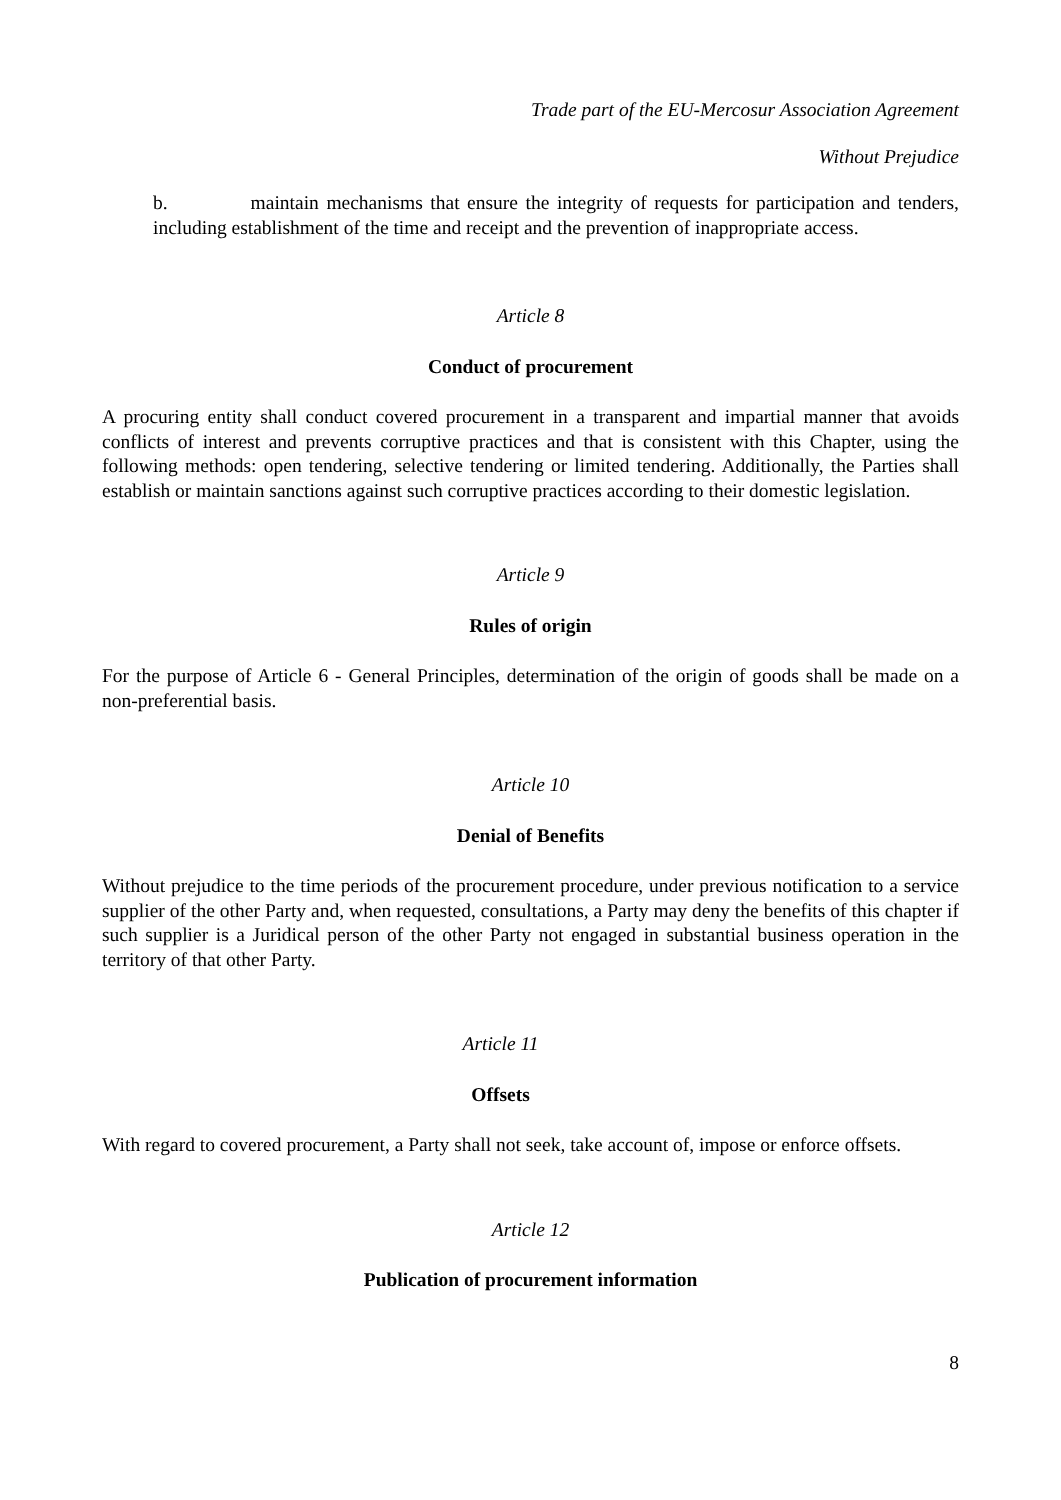Trade part of the EU-Mercosur Association Agreement
Without Prejudice
b. maintain mechanisms that ensure the integrity of requests for participation and tenders, including establishment of the time and receipt and the prevention of inappropriate access.
Article 8
Conduct of procurement
A procuring entity shall conduct covered procurement in a transparent and impartial manner that avoids conflicts of interest and prevents corruptive practices and that is consistent with this Chapter, using the following methods: open tendering, selective tendering or limited tendering. Additionally, the Parties shall establish or maintain sanctions against such corruptive practices according to their domestic legislation.
Article 9
Rules of origin
For the purpose of Article 6 - General Principles, determination of the origin of goods shall be made on a non-preferential basis.
Article 10
Denial of Benefits
Without prejudice to the time periods of the procurement procedure, under previous notification to a service supplier of the other Party and, when requested, consultations, a Party may deny the benefits of this chapter if such supplier is a Juridical person of the other Party not engaged in substantial business operation in the territory of that other Party.
Article 11
Offsets
With regard to covered procurement, a Party shall not seek, take account of, impose or enforce offsets.
Article 12
Publication of procurement information
8